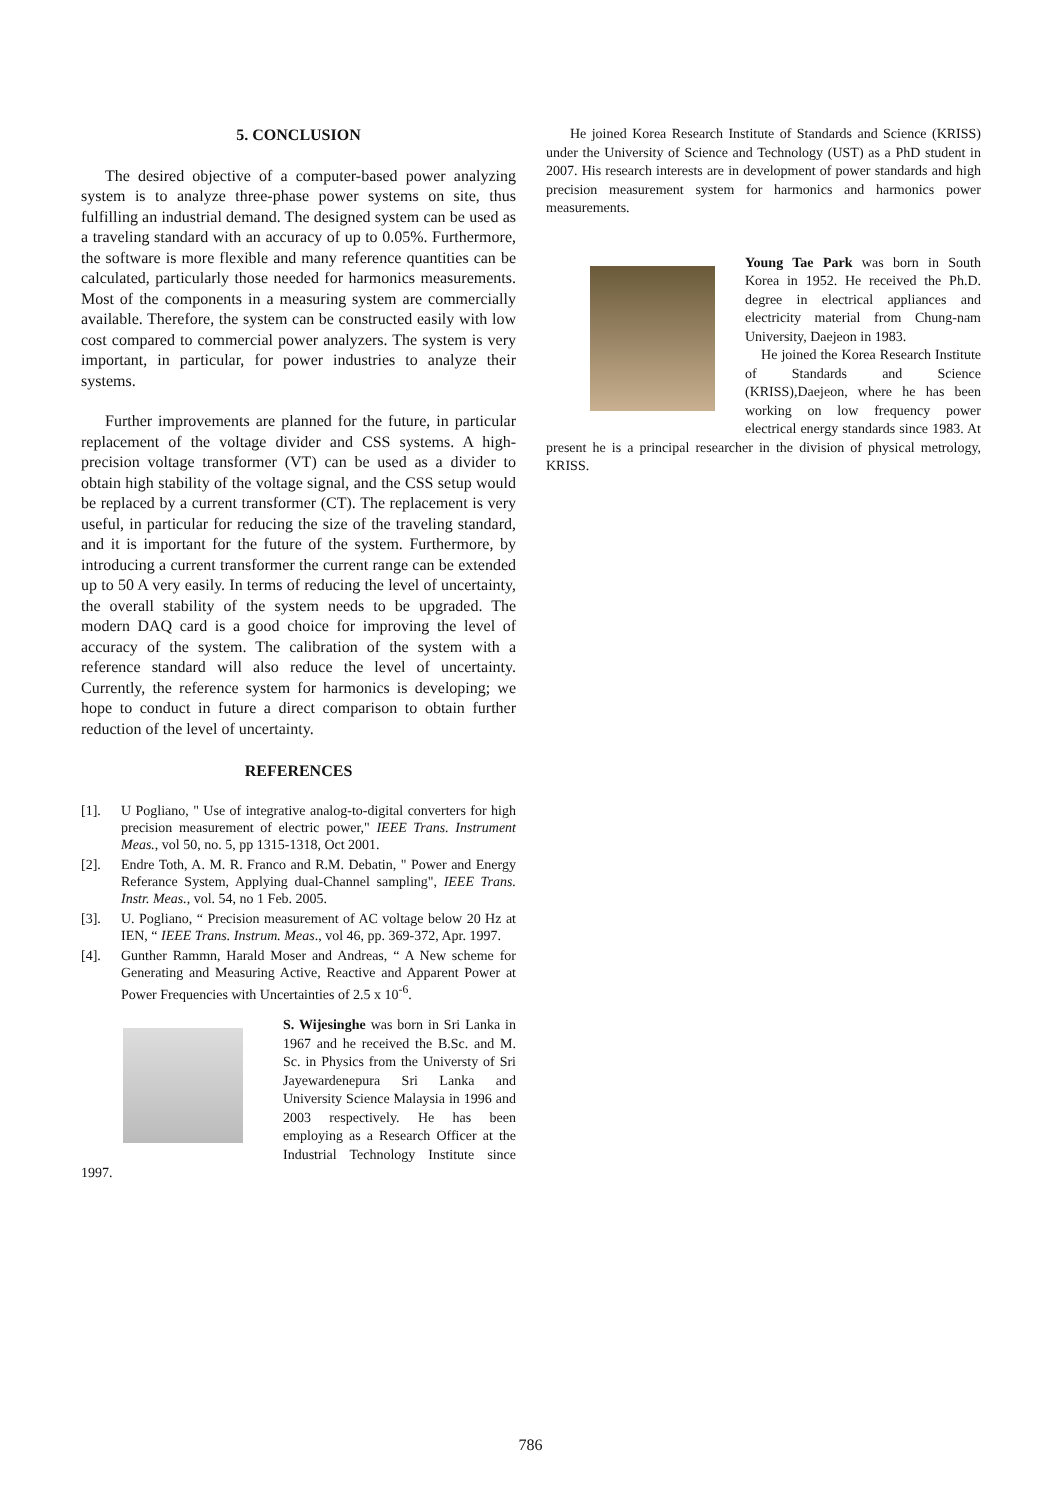5. CONCLUSION
The desired objective of a computer-based power analyzing system is to analyze three-phase power systems on site, thus fulfilling an industrial demand. The designed system can be used as a traveling standard with an accuracy of up to 0.05%. Furthermore, the software is more flexible and many reference quantities can be calculated, particularly those needed for harmonics measurements. Most of the components in a measuring system are commercially available. Therefore, the system can be constructed easily with low cost compared to commercial power analyzers. The system is very important, in particular, for power industries to analyze their systems.
Further improvements are planned for the future, in particular replacement of the voltage divider and CSS systems. A high-precision voltage transformer (VT) can be used as a divider to obtain high stability of the voltage signal, and the CSS setup would be replaced by a current transformer (CT). The replacement is very useful, in particular for reducing the size of the traveling standard, and it is important for the future of the system. Furthermore, by introducing a current transformer the current range can be extended up to 50 A very easily. In terms of reducing the level of uncertainty, the overall stability of the system needs to be upgraded. The modern DAQ card is a good choice for improving the level of accuracy of the system. The calibration of the system with a reference standard will also reduce the level of uncertainty. Currently, the reference system for harmonics is developing; we hope to conduct in future a direct comparison to obtain further reduction of the level of uncertainty.
REFERENCES
[1]. U Pogliano, " Use of integrative analog-to-digital converters for high precision measurement of electric power," IEEE Trans. Instrument Meas., vol 50, no. 5, pp 1315-1318, Oct 2001.
[2]. Endre Toth, A. M. R. Franco and R.M. Debatin, " Power and Energy Referance System, Applying dual-Channel sampling", IEEE Trans. Instr. Meas., vol. 54, no 1 Feb. 2005.
[3]. U. Pogliano, “ Precision measurement of AC voltage below 20 Hz at IEN, “ IEEE Trans. Instrum. Meas., vol 46, pp. 369-372, Apr. 1997.
[4]. Gunther Rammn, Harald Moser and Andreas, “ A New scheme for Generating and Measuring Active, Reactive and Apparent Power at Power Frequencies with Uncertainties of 2.5 x 10<sup>-6</sup>.
S. Wijesinghe was born in Sri Lanka in 1967 and he received the B.Sc. and M. Sc. in Physics from the Universty of Sri Jayewardenepura Sri Lanka and University Science Malaysia in 1996 and 2003 respectively. He has been employing as a Research Officer at the Industrial Technology Institute since 1997.
He joined Korea Research Institute of Standards and Science (KRISS) under the University of Science and Technology (UST) as a PhD student in 2007. His research interests are in development of power standards and high precision measurement system for harmonics and harmonics power measurements.
Young Tae Park was born in South Korea in 1952. He received the Ph.D. degree in electrical appliances and electricity material from Chung-nam University, Daejeon in 1983.
He joined the Korea Research Institute of Standards and Science (KRISS),Daejeon, where he has been working on low frequency power electrical energy standards since 1983. At present he is a principal researcher in the division of physical metrology, KRISS.
786